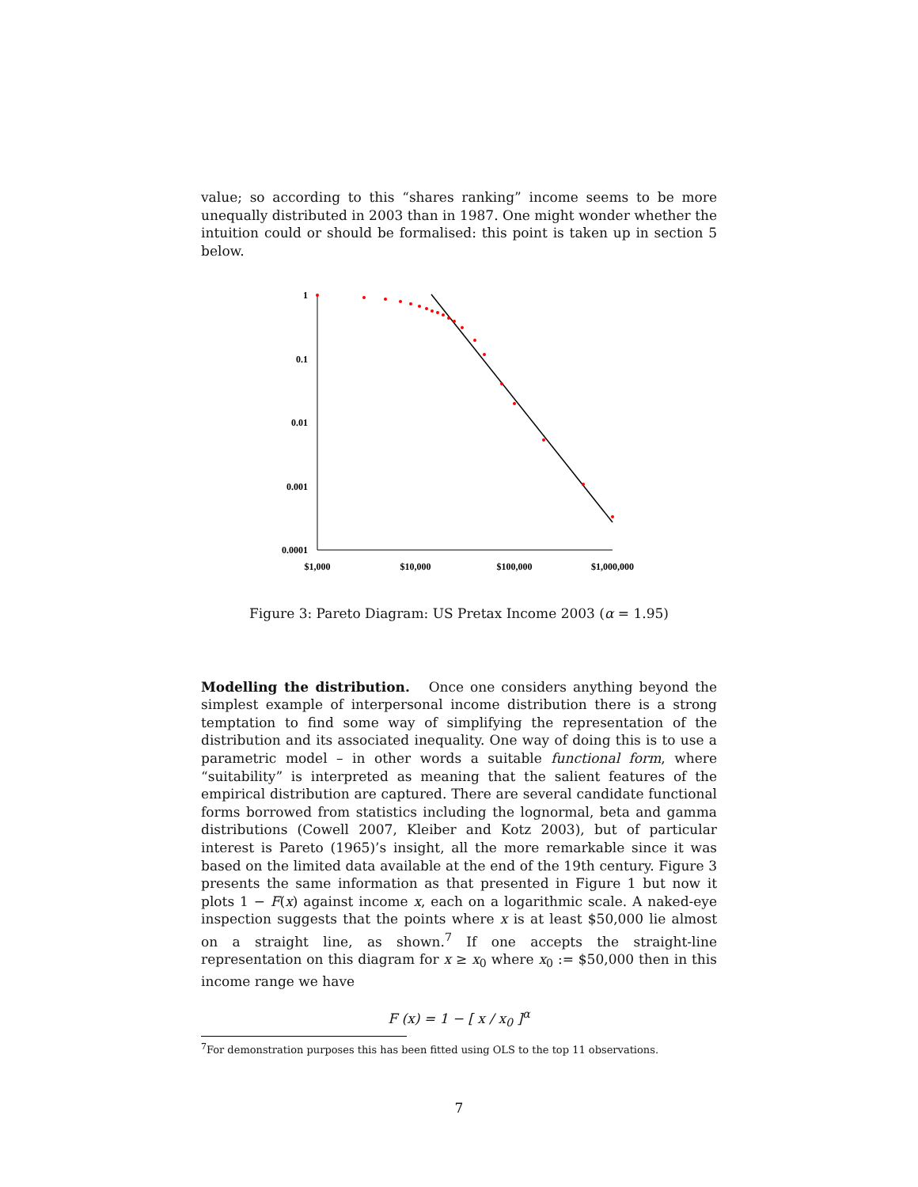value; so according to this “shares ranking” income seems to be more unequally distributed in 2003 than in 1987. One might wonder whether the intuition could or should be formalised: this point is taken up in section 5 below.
1
0.1
0.01
0.001
0.0001
$1,000
$10,000
$100,000
$1,000,000
Figure 3: Pareto Diagram: US Pretax Income 2003 (α = 1.95)
Modelling the distribution. Once one considers anything beyond the simplest example of interpersonal income distribution there is a strong temptation to find some way of simplifying the representation of the distribution and its associated inequality. One way of doing this is to use a parametric model – in other words a suitable functional form, where “suitability” is interpreted as meaning that the salient features of the empirical distribution are captured. There are several candidate functional forms borrowed from statistics including the lognormal, beta and gamma distributions (Cowell 2007, Kleiber and Kotz 2003), but of particular interest is Pareto (1965)’s insight, all the more remarkable since it was based on the limited data available at the end of the 19th century. Figure 3 presents the same information as that presented in Figure 1 but now it plots 1 − F(x) against income x, each on a logarithmic scale. A naked-eye inspection suggests that the points where x is at least $50,000 lie almost on a straight line, as shown.<sup>7</sup> If one accepts the straight-line representation on this diagram for x ≥ x<sub>0</sub> where x<sub>0</sub> := $50,000 then in this income range we have
F (x) = 1 − [ x / x<sub>0</sub> ]<sup>α</sup>
<sup>7</sup> For demonstration purposes this has been fitted using OLS to the top 11 observations.
7